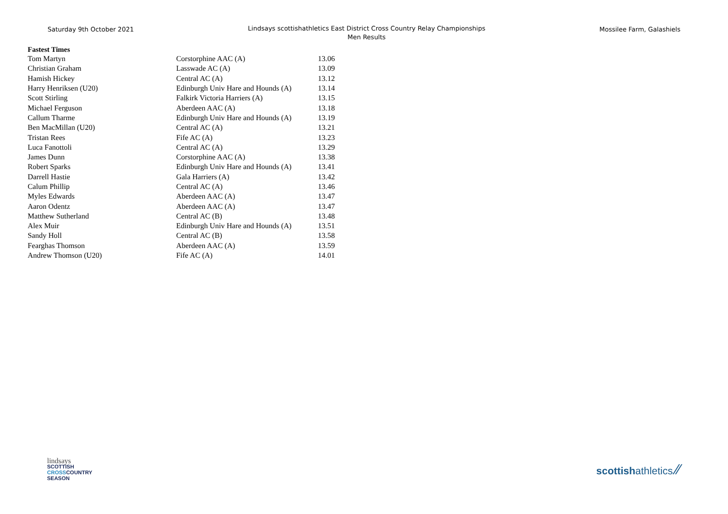Saturday 9th October 2021
Lindsays scottishathletics East District Cross Country Relay Championships
Men Results
Mossilee Farm, Galashiels
Fastest Times
| Tom Martyn | Corstorphine AAC (A) | 13.06 |
| Christian Graham | Lasswade AC (A) | 13.09 |
| Hamish Hickey | Central AC (A) | 13.12 |
| Harry Henriksen (U20) | Edinburgh Univ Hare and Hounds (A) | 13.14 |
| Scott Stirling | Falkirk Victoria Harriers (A) | 13.15 |
| Michael Ferguson | Aberdeen AAC (A) | 13.18 |
| Callum Tharme | Edinburgh Univ Hare and Hounds (A) | 13.19 |
| Ben MacMillan (U20) | Central AC (A) | 13.21 |
| Tristan Rees | Fife AC (A) | 13.23 |
| Luca Fanottoli | Central AC (A) | 13.29 |
| James Dunn | Corstorphine AAC (A) | 13.38 |
| Robert Sparks | Edinburgh Univ Hare and Hounds (A) | 13.41 |
| Darrell Hastie | Gala Harriers (A) | 13.42 |
| Calum Phillip | Central AC (A) | 13.46 |
| Myles Edwards | Aberdeen AAC (A) | 13.47 |
| Aaron Odentz | Aberdeen AAC (A) | 13.47 |
| Matthew Sutherland | Central AC (B) | 13.48 |
| Alex Muir | Edinburgh Univ Hare and Hounds (A) | 13.51 |
| Sandy Holl | Central AC (B) | 13.58 |
| Fearghas Thomson | Aberdeen AAC (A) | 13.59 |
| Andrew Thomson (U20) | Fife AC (A) | 14.01 |
lindsays
SCOTTISH
CROSSCOUNTRY
SEASON
scottishathletics ⁄⁄